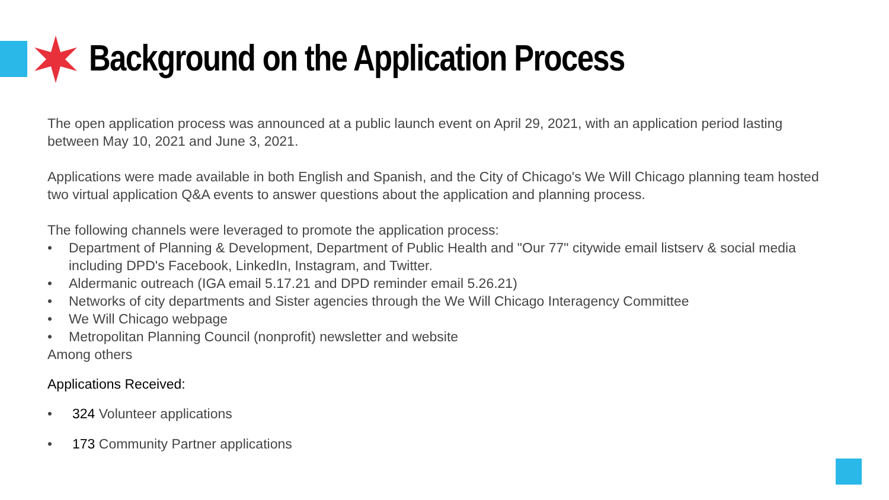Background on the Application Process
The open application process was announced at a public launch event on April 29, 2021, with an application period lasting between May 10, 2021 and June 3, 2021.
Applications were made available in both English and Spanish, and the City of Chicago's We Will Chicago planning team hosted two virtual application Q&A events to answer questions about the application and planning process.
The following channels were leveraged to promote the application process:
• Department of Planning & Development, Department of Public Health and "Our 77" citywide email listserv & social media including DPD's Facebook, LinkedIn, Instagram, and Twitter.
• Aldermanic outreach (IGA email 5.17.21 and DPD reminder email 5.26.21)
• Networks of city departments and Sister agencies through the We Will Chicago Interagency Committee
• We Will Chicago webpage
• Metropolitan Planning Council (nonprofit) newsletter and website
Among others
Applications Received:
• 324 Volunteer applications
• 173 Community Partner applications